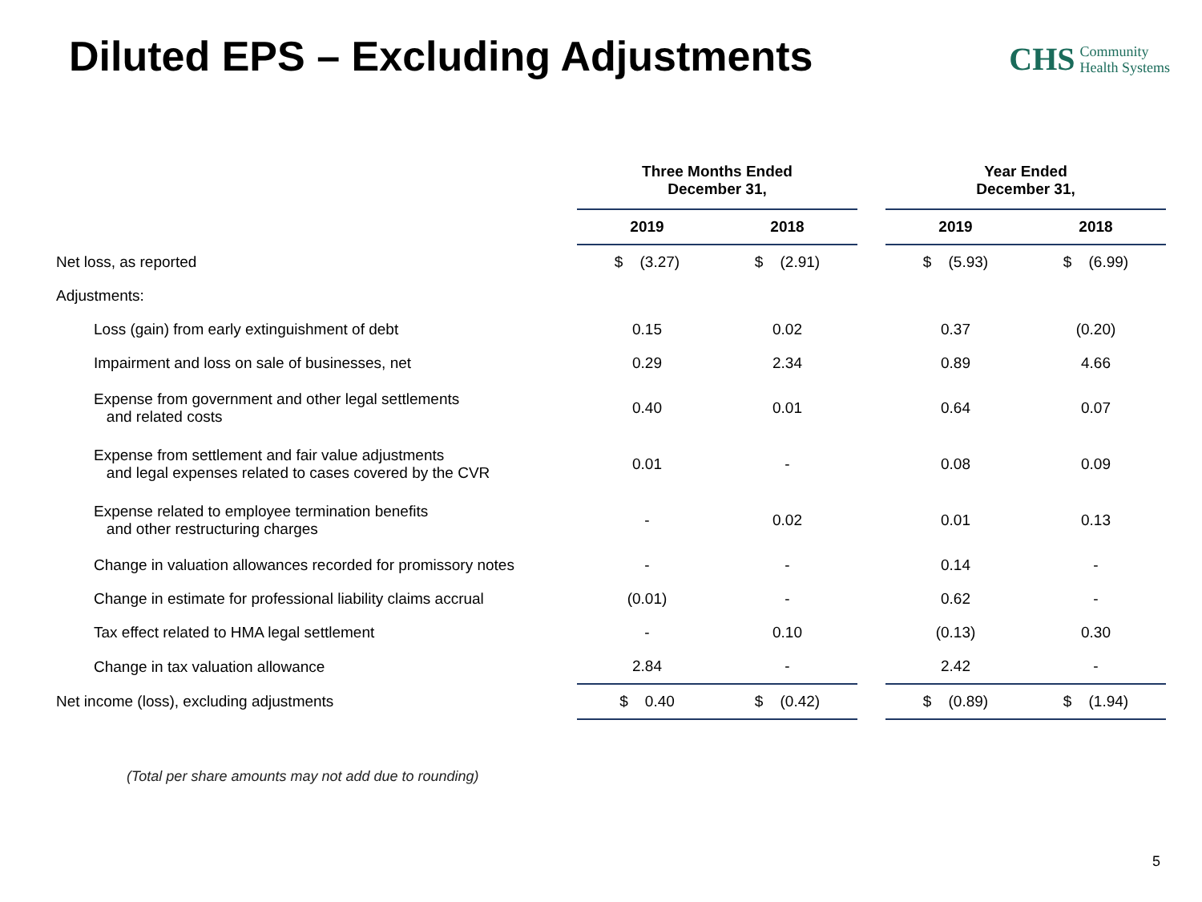Diluted EPS – Excluding Adjustments
CHS Community
Health Systems
| | Three Months Ended December 31, | | | Year Ended December 31, | |
| --- | --- | --- | --- | --- | --- |
| | 2019 | 2018 | | 2019 | 2018 |
| Net loss, as reported | $ (3.27) | $ (2.91) | | $ (5.93) | $ (6.99) |
| Adjustments: | | | | | |
| Loss (gain) from early extinguishment of debt | 0.15 | 0.02 | | 0.37 | (0.20) |
| Impairment and loss on sale of businesses, net | 0.29 | 2.34 | | 0.89 | 4.66 |
| Expense from government and other legal settlements and related costs | 0.40 | 0.01 | | 0.64 | 0.07 |
| Expense from settlement and fair value adjustments and legal expenses related to cases covered by the CVR | 0.01 | - | | 0.08 | 0.09 |
| Expense related to employee termination benefits and other restructuring charges | - | 0.02 | | 0.01 | 0.13 |
| Change in valuation allowances recorded for promissory notes | - | - | | 0.14 | - |
| Change in estimate for professional liability claims accrual | (0.01) | - | | 0.62 | - |
| Tax effect related to HMA legal settlement | - | 0.10 | | (0.13) | 0.30 |
| Change in tax valuation allowance | 2.84 | - | | 2.42 | - |
| Net income (loss), excluding adjustments | $ 0.40 | $ (0.42) | | $ (0.89) | $ (1.94) |
(Total per share amounts may not add due to rounding)
5